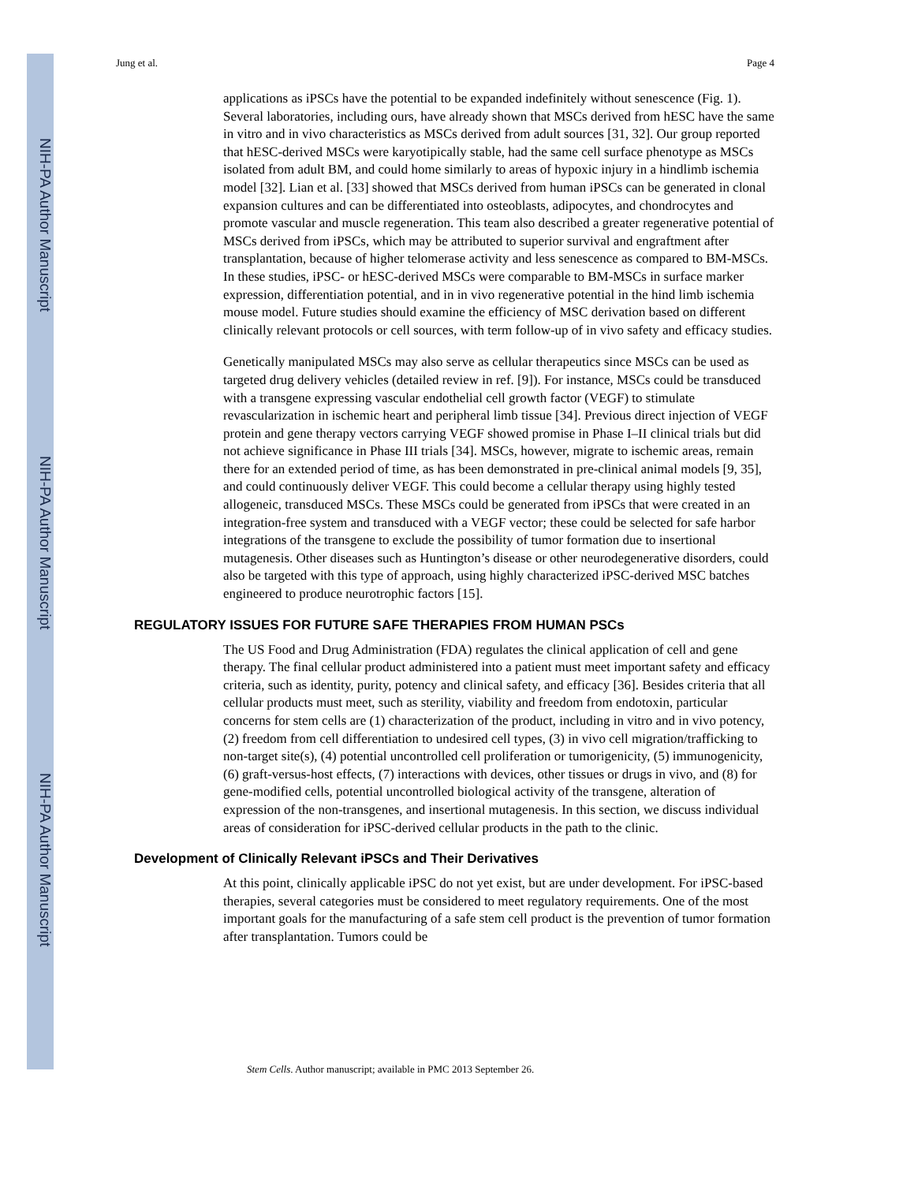NIH-PA Author Manuscript
NIH-PA Author Manuscript
NIH-PA Author Manuscript
Jung et al. Page 4
applications as iPSCs have the potential to be expanded indefinitely without senescence (Fig. 1). Several laboratories, including ours, have already shown that MSCs derived from hESC have the same in vitro and in vivo characteristics as MSCs derived from adult sources [31, 32]. Our group reported that hESC-derived MSCs were karyotipically stable, had the same cell surface phenotype as MSCs isolated from adult BM, and could home similarly to areas of hypoxic injury in a hindlimb ischemia model [32]. Lian et al. [33] showed that MSCs derived from human iPSCs can be generated in clonal expansion cultures and can be differentiated into osteoblasts, adipocytes, and chondrocytes and promote vascular and muscle regeneration. This team also described a greater regenerative potential of MSCs derived from iPSCs, which may be attributed to superior survival and engraftment after transplantation, because of higher telomerase activity and less senescence as compared to BM-MSCs. In these studies, iPSC- or hESC-derived MSCs were comparable to BM-MSCs in surface marker expression, differentiation potential, and in in vivo regenerative potential in the hind limb ischemia mouse model. Future studies should examine the efficiency of MSC derivation based on different clinically relevant protocols or cell sources, with term follow-up of in vivo safety and efficacy studies.
Genetically manipulated MSCs may also serve as cellular therapeutics since MSCs can be used as targeted drug delivery vehicles (detailed review in ref. [9]). For instance, MSCs could be transduced with a transgene expressing vascular endothelial cell growth factor (VEGF) to stimulate revascularization in ischemic heart and peripheral limb tissue [34]. Previous direct injection of VEGF protein and gene therapy vectors carrying VEGF showed promise in Phase I–II clinical trials but did not achieve significance in Phase III trials [34]. MSCs, however, migrate to ischemic areas, remain there for an extended period of time, as has been demonstrated in pre-clinical animal models [9, 35], and could continuously deliver VEGF. This could become a cellular therapy using highly tested allogeneic, transduced MSCs. These MSCs could be generated from iPSCs that were created in an integration-free system and transduced with a VEGF vector; these could be selected for safe harbor integrations of the transgene to exclude the possibility of tumor formation due to insertional mutagenesis. Other diseases such as Huntington’s disease or other neurodegenerative disorders, could also be targeted with this type of approach, using highly characterized iPSC-derived MSC batches engineered to produce neurotrophic factors [15].
REGULATORY ISSUES FOR FUTURE SAFE THERAPIES FROM HUMAN PSCs
The US Food and Drug Administration (FDA) regulates the clinical application of cell and gene therapy. The final cellular product administered into a patient must meet important safety and efficacy criteria, such as identity, purity, potency and clinical safety, and efficacy [36]. Besides criteria that all cellular products must meet, such as sterility, viability and freedom from endotoxin, particular concerns for stem cells are (1) characterization of the product, including in vitro and in vivo potency, (2) freedom from cell differentiation to undesired cell types, (3) in vivo cell migration/trafficking to non-target site(s), (4) potential uncontrolled cell proliferation or tumorigenicity, (5) immunogenicity, (6) graft-versus-host effects, (7) interactions with devices, other tissues or drugs in vivo, and (8) for gene-modified cells, potential uncontrolled biological activity of the transgene, alteration of expression of the non-transgenes, and insertional mutagenesis. In this section, we discuss individual areas of consideration for iPSC-derived cellular products in the path to the clinic.
Development of Clinically Relevant iPSCs and Their Derivatives
At this point, clinically applicable iPSC do not yet exist, but are under development. For iPSC-based therapies, several categories must be considered to meet regulatory requirements. One of the most important goals for the manufacturing of a safe stem cell product is the prevention of tumor formation after transplantation. Tumors could be
Stem Cells. Author manuscript; available in PMC 2013 September 26.